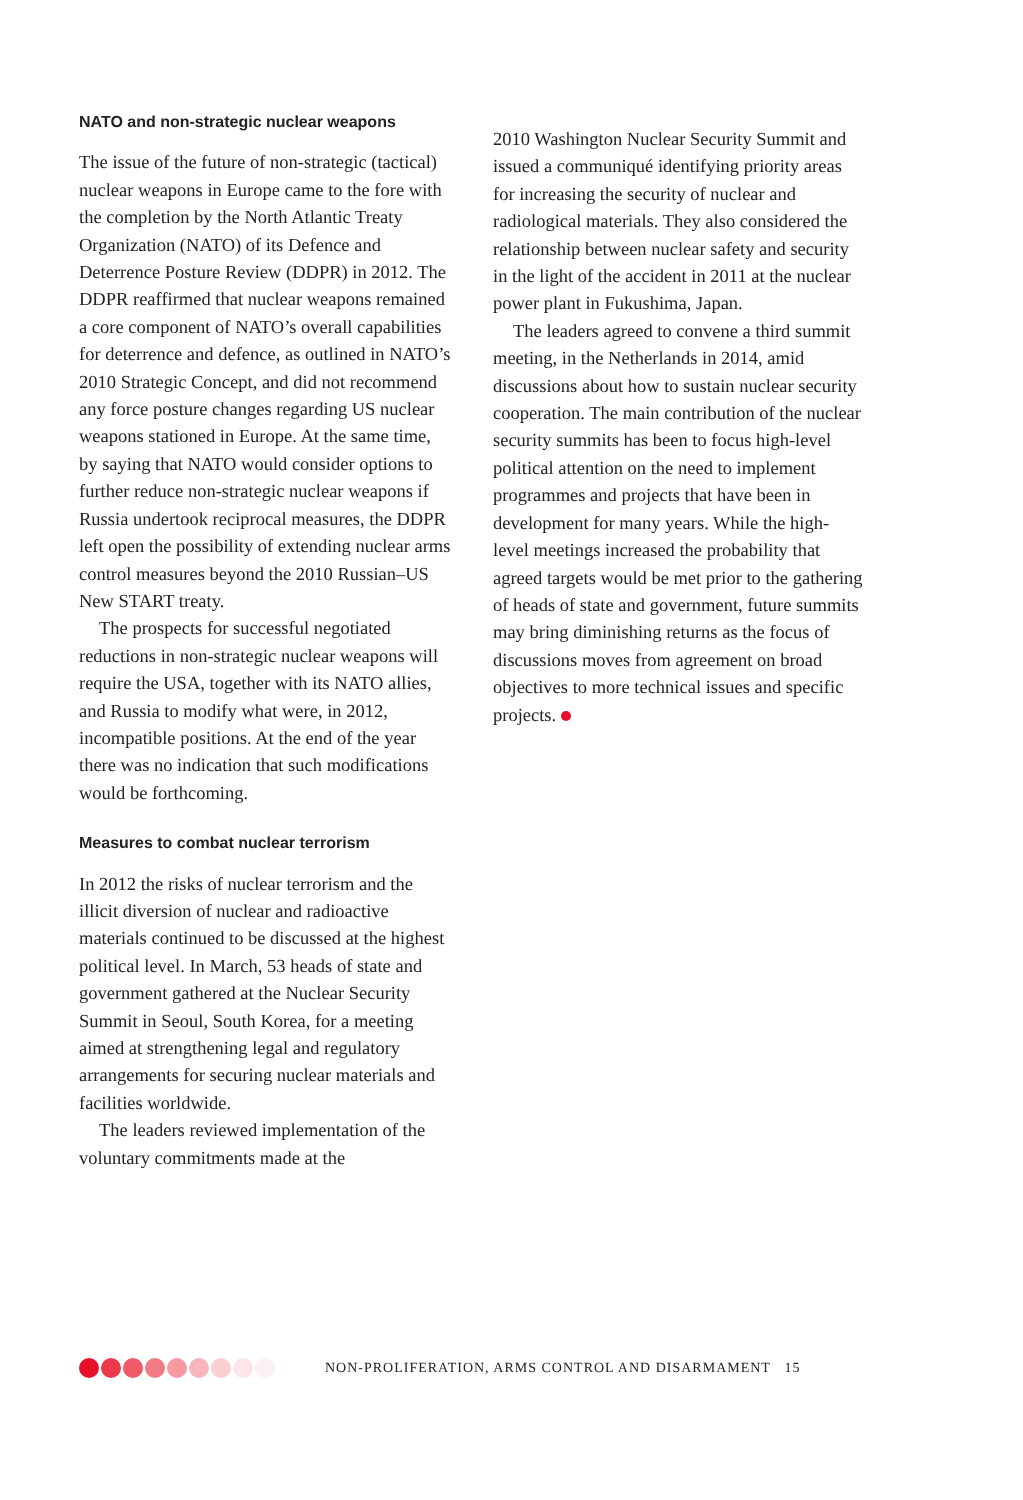NATO and non-strategic nuclear weapons
The issue of the future of non-strategic (tactical) nuclear weapons in Europe came to the fore with the completion by the North Atlantic Treaty Organization (NATO) of its Defence and Deterrence Posture Review (DDPR) in 2012. The DDPR reaffirmed that nuclear weapons remained a core component of NATO’s overall capabilities for deterrence and defence, as outlined in NATO’s 2010 Strategic Concept, and did not recommend any force posture changes regarding US nuclear weapons stationed in Europe. At the same time, by saying that NATO would consider options to further reduce non-strategic nuclear weapons if Russia undertook reciprocal measures, the DDPR left open the possibility of extending nuclear arms control measures beyond the 2010 Russian–US New START treaty.
The prospects for successful negotiated reductions in non-strategic nuclear weapons will require the USA, together with its NATO allies, and Russia to modify what were, in 2012, incompatible positions. At the end of the year there was no indication that such modifications would be forthcoming.
Measures to combat nuclear terrorism
In 2012 the risks of nuclear terrorism and the illicit diversion of nuclear and radioactive materials continued to be discussed at the highest political level. In March, 53 heads of state and government gathered at the Nuclear Security Summit in Seoul, South Korea, for a meeting aimed at strengthening legal and regulatory arrangements for securing nuclear materials and facilities worldwide.
The leaders reviewed implementation of the voluntary commitments made at the
2010 Washington Nuclear Security Summit and issued a communiqué identifying priority areas for increasing the security of nuclear and radiological materials. They also considered the relationship between nuclear safety and security in the light of the accident in 2011 at the nuclear power plant in Fukushima, Japan.
The leaders agreed to convene a third summit meeting, in the Netherlands in 2014, amid discussions about how to sustain nuclear security cooperation. The main contribution of the nuclear security summits has been to focus high-level political attention on the need to implement programmes and projects that have been in development for many years. While the high-level meetings increased the probability that agreed targets would be met prior to the gathering of heads of state and government, future summits may bring diminishing returns as the focus of discussions moves from agreement on broad objectives to more technical issues and specific projects.
NON-PROLIFERATION, ARMS CONTROL AND DISARMAMENT 15